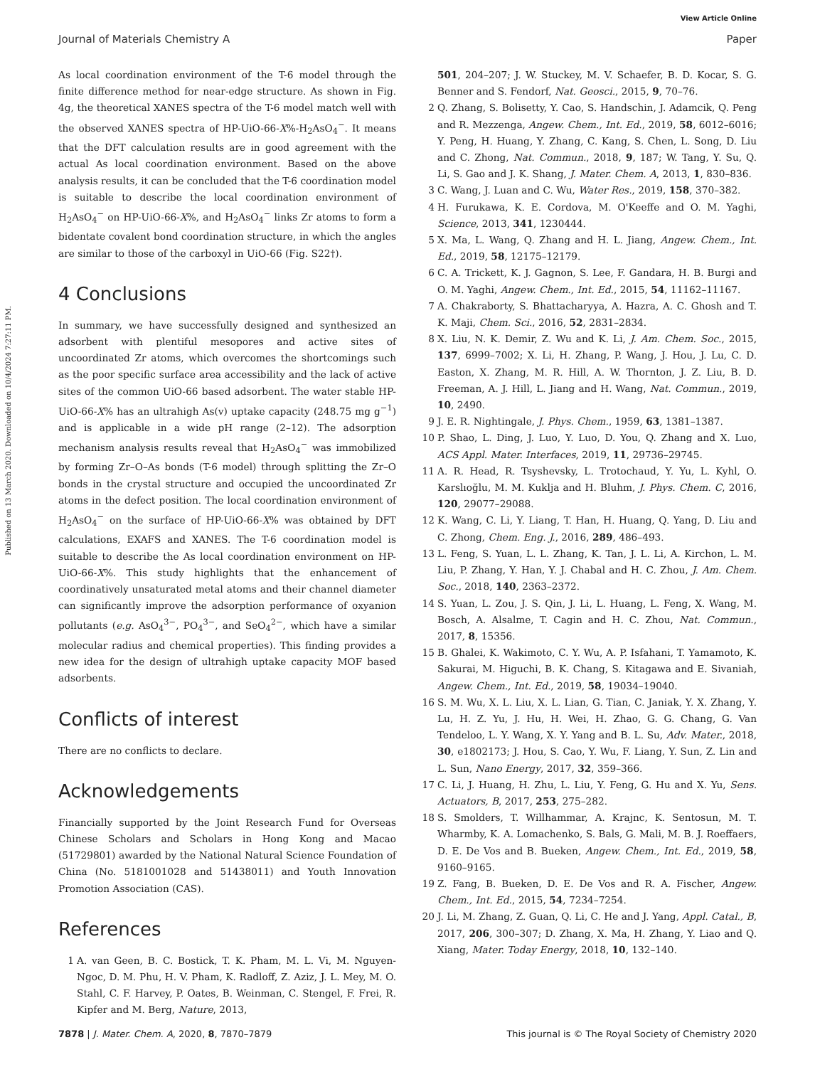View Article Online
Journal of Materials Chemistry A Paper
Published on 13 March 2020. Downloaded on 10/4/2024 7:27:11 PM.
As local coordination environment of the T-6 model through the finite difference method for near-edge structure. As shown in Fig. 4g, the theoretical XANES spectra of the T-6 model match well with the observed XANES spectra of HP-UiO-66-X%-H<sub>2</sub>AsO<sub>4</sub><sup>−</sup>. It means that the DFT calculation results are in good agreement with the actual As local coordination environment. Based on the above analysis results, it can be concluded that the T-6 coordination model is suitable to describe the local coordination environment of H<sub>2</sub>AsO<sub>4</sub><sup>−</sup> on HP-UiO-66-X%, and H<sub>2</sub>AsO<sub>4</sub><sup>−</sup> links Zr atoms to form a bidentate covalent bond coordination structure, in which the angles are similar to those of the carboxyl in UiO-66 (Fig. S22†).
4 Conclusions
In summary, we have successfully designed and synthesized an adsorbent with plentiful mesopores and active sites of uncoordinated Zr atoms, which overcomes the shortcomings such as the poor specific surface area accessibility and the lack of active sites of the common UiO-66 based adsorbent. The water stable HP-UiO-66-X% has an ultrahigh As(v) uptake capacity (248.75 mg g<sup>−1</sup>) and is applicable in a wide pH range (2–12). The adsorption mechanism analysis results reveal that H<sub>2</sub>AsO<sub>4</sub><sup>−</sup> was immobilized by forming Zr–O–As bonds (T-6 model) through splitting the Zr–O bonds in the crystal structure and occupied the uncoordinated Zr atoms in the defect position. The local coordination environment of H<sub>2</sub>AsO<sub>4</sub><sup>−</sup> on the surface of HP-UiO-66-X% was obtained by DFT calculations, EXAFS and XANES. The T-6 coordination model is suitable to describe the As local coordination environment on HP-UiO-66-X%. This study highlights that the enhancement of coordinatively unsaturated metal atoms and their channel diameter can significantly improve the adsorption performance of oxyanion pollutants (e.g. AsO<sub>4</sub><sup>3−</sup>, PO<sub>4</sub><sup>3−</sup>, and SeO<sub>4</sub><sup>2−</sup>, which have a similar molecular radius and chemical properties). This finding provides a new idea for the design of ultrahigh uptake capacity MOF based adsorbents.
Conflicts of interest
There are no conflicts to declare.
Acknowledgements
Financially supported by the Joint Research Fund for Overseas Chinese Scholars and Scholars in Hong Kong and Macao (51729801) awarded by the National Natural Science Foundation of China (No. 5181001028 and 51438011) and Youth Innovation Promotion Association (CAS).
References
1 A. van Geen, B. C. Bostick, T. K. Pham, M. L. Vi, M. Nguyen-Ngoc, D. M. Phu, H. V. Pham, K. Radloff, Z. Aziz, J. L. Mey, M. O. Stahl, C. F. Harvey, P. Oates, B. Weinman, C. Stengel, F. Frei, R. Kipfer and M. Berg, Nature, 2013,
501, 204–207; J. W. Stuckey, M. V. Schaefer, B. D. Kocar, S. G. Benner and S. Fendorf, Nat. Geosci., 2015, 9, 70–76.
2 Q. Zhang, S. Bolisetty, Y. Cao, S. Handschin, J. Adamcik, Q. Peng and R. Mezzenga, Angew. Chem., Int. Ed., 2019, 58, 6012–6016; Y. Peng, H. Huang, Y. Zhang, C. Kang, S. Chen, L. Song, D. Liu and C. Zhong, Nat. Commun., 2018, 9, 187; W. Tang, Y. Su, Q. Li, S. Gao and J. K. Shang, J. Mater. Chem. A, 2013, 1, 830–836.
3 C. Wang, J. Luan and C. Wu, Water Res., 2019, 158, 370–382.
4 H. Furukawa, K. E. Cordova, M. O'Keeffe and O. M. Yaghi, Science, 2013, 341, 1230444.
5 X. Ma, L. Wang, Q. Zhang and H. L. Jiang, Angew. Chem., Int. Ed., 2019, 58, 12175–12179.
6 C. A. Trickett, K. J. Gagnon, S. Lee, F. Gandara, H. B. Burgi and O. M. Yaghi, Angew. Chem., Int. Ed., 2015, 54, 11162–11167.
7 A. Chakraborty, S. Bhattacharyya, A. Hazra, A. C. Ghosh and T. K. Maji, Chem. Sci., 2016, 52, 2831–2834.
8 X. Liu, N. K. Demir, Z. Wu and K. Li, J. Am. Chem. Soc., 2015, 137, 6999–7002; X. Li, H. Zhang, P. Wang, J. Hou, J. Lu, C. D. Easton, X. Zhang, M. R. Hill, A. W. Thornton, J. Z. Liu, B. D. Freeman, A. J. Hill, L. Jiang and H. Wang, Nat. Commun., 2019, 10, 2490.
9 J. E. R. Nightingale, J. Phys. Chem., 1959, 63, 1381–1387.
10 P. Shao, L. Ding, J. Luo, Y. Luo, D. You, Q. Zhang and X. Luo, ACS Appl. Mater. Interfaces, 2019, 11, 29736–29745.
11 A. R. Head, R. Tsyshevsky, L. Trotochaud, Y. Yu, L. Kyhl, O. Karslıoğlu, M. M. Kuklja and H. Bluhm, J. Phys. Chem. C, 2016, 120, 29077–29088.
12 K. Wang, C. Li, Y. Liang, T. Han, H. Huang, Q. Yang, D. Liu and C. Zhong, Chem. Eng. J., 2016, 289, 486–493.
13 L. Feng, S. Yuan, L. L. Zhang, K. Tan, J. L. Li, A. Kirchon, L. M. Liu, P. Zhang, Y. Han, Y. J. Chabal and H. C. Zhou, J. Am. Chem. Soc., 2018, 140, 2363–2372.
14 S. Yuan, L. Zou, J. S. Qin, J. Li, L. Huang, L. Feng, X. Wang, M. Bosch, A. Alsalme, T. Cagin and H. C. Zhou, Nat. Commun., 2017, 8, 15356.
15 B. Ghalei, K. Wakimoto, C. Y. Wu, A. P. Isfahani, T. Yamamoto, K. Sakurai, M. Higuchi, B. K. Chang, S. Kitagawa and E. Sivaniah, Angew. Chem., Int. Ed., 2019, 58, 19034–19040.
16 S. M. Wu, X. L. Liu, X. L. Lian, G. Tian, C. Janiak, Y. X. Zhang, Y. Lu, H. Z. Yu, J. Hu, H. Wei, H. Zhao, G. G. Chang, G. Van Tendeloo, L. Y. Wang, X. Y. Yang and B. L. Su, Adv. Mater., 2018, 30, e1802173; J. Hou, S. Cao, Y. Wu, F. Liang, Y. Sun, Z. Lin and L. Sun, Nano Energy, 2017, 32, 359–366.
17 C. Li, J. Huang, H. Zhu, L. Liu, Y. Feng, G. Hu and X. Yu, Sens. Actuators, B, 2017, 253, 275–282.
18 S. Smolders, T. Willhammar, A. Krajnc, K. Sentosun, M. T. Wharmby, K. A. Lomachenko, S. Bals, G. Mali, M. B. J. Roeffaers, D. E. De Vos and B. Bueken, Angew. Chem., Int. Ed., 2019, 58, 9160–9165.
19 Z. Fang, B. Bueken, D. E. De Vos and R. A. Fischer, Angew. Chem., Int. Ed., 2015, 54, 7234–7254.
20 J. Li, M. Zhang, Z. Guan, Q. Li, C. He and J. Yang, Appl. Catal., B, 2017, 206, 300–307; D. Zhang, X. Ma, H. Zhang, Y. Liao and Q. Xiang, Mater. Today Energy, 2018, 10, 132–140.
7878 | J. Mater. Chem. A, 2020, 8, 7870–7879 This journal is © The Royal Society of Chemistry 2020